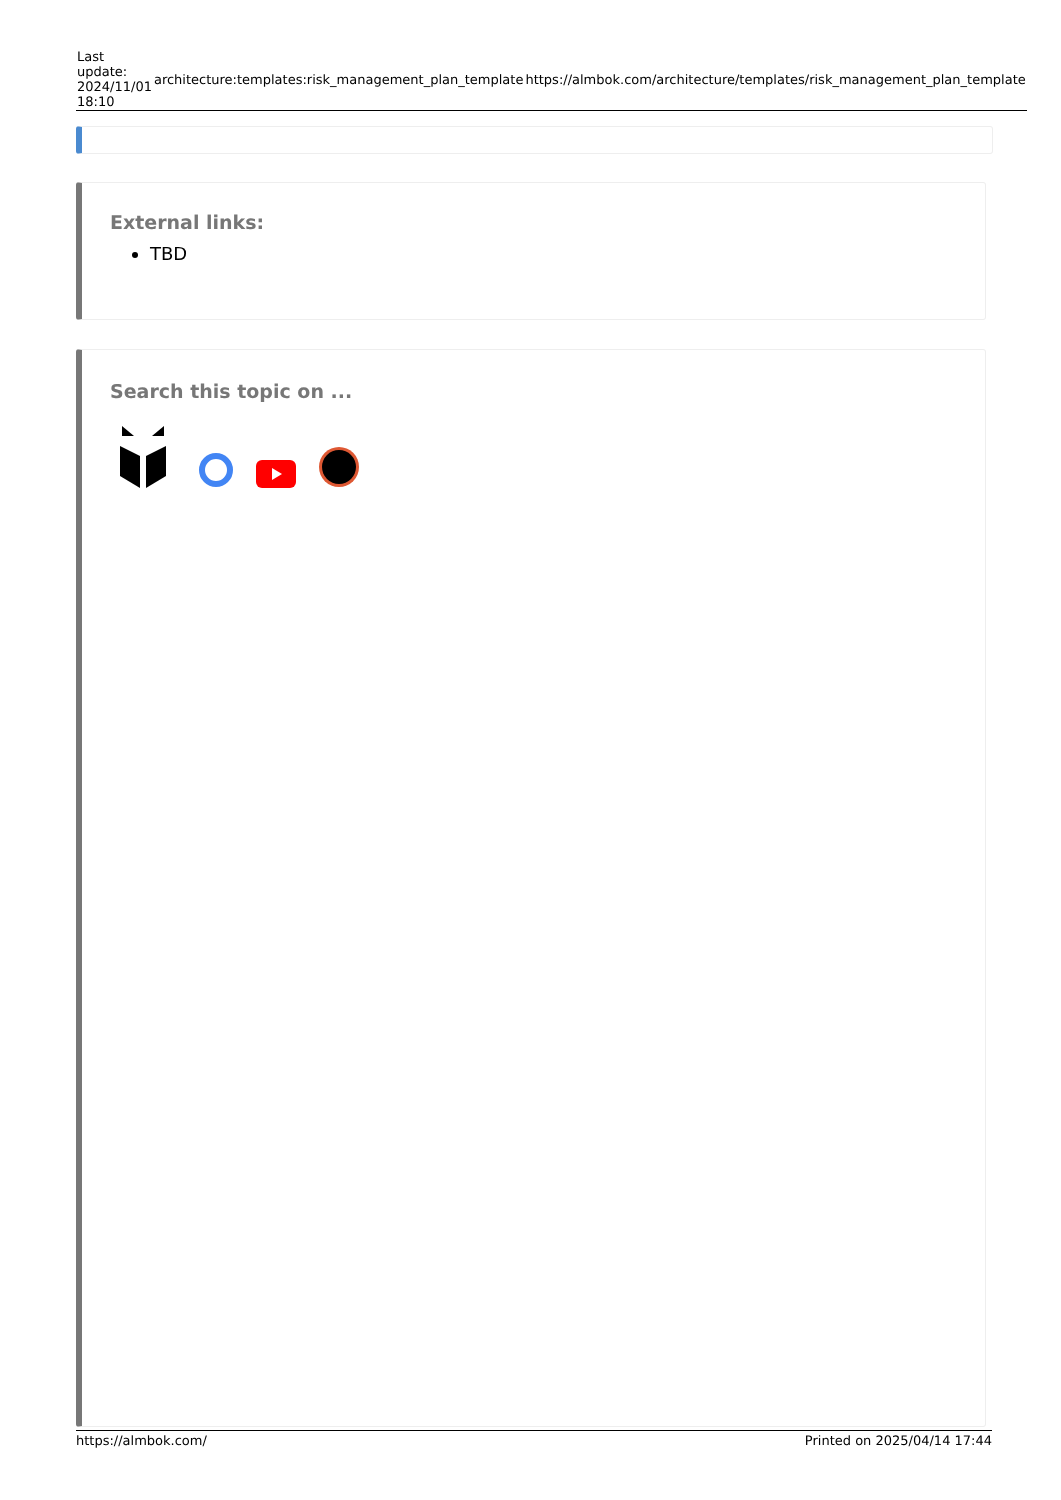| Last update: 2024/11/01 18:10 | architecture:templates:risk_management_plan_template | https://almbok.com/architecture/templates/risk_management_plan_template |
External links:
TBD
Search this topic on ...
https://almbok.com/ Printed on 2025/04/14 17:44